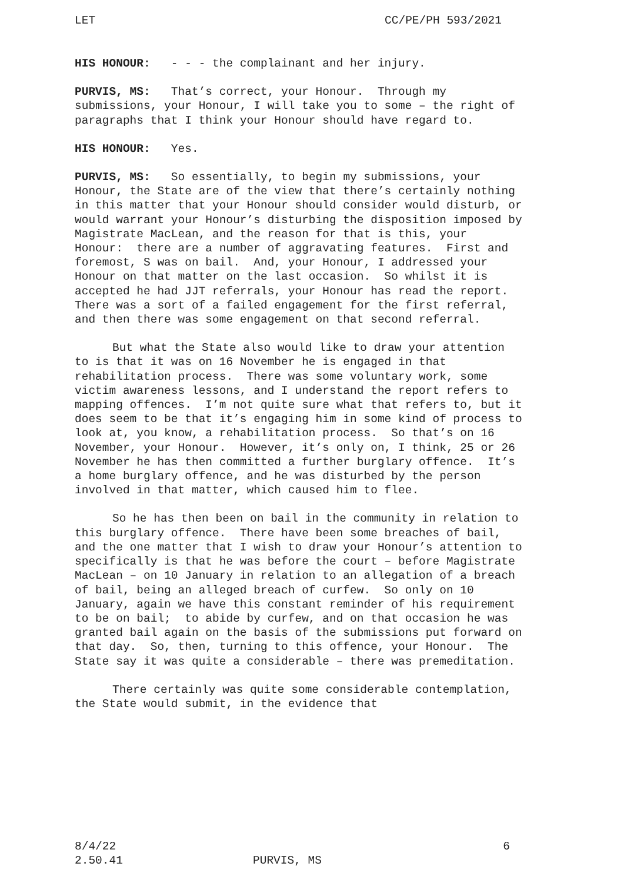LET CC/PE/PH 593/2021
HIS HONOUR: - - - the complainant and her injury.
PURVIS, MS: That’s correct, your Honour. Through my submissions, your Honour, I will take you to some – the right of paragraphs that I think your Honour should have regard to.
HIS HONOUR: Yes.
PURVIS, MS: So essentially, to begin my submissions, your Honour, the State are of the view that there’s certainly nothing in this matter that your Honour should consider would disturb, or would warrant your Honour’s disturbing the disposition imposed by Magistrate MacLean, and the reason for that is this, your Honour: there are a number of aggravating features. First and foremost, S was on bail. And, your Honour, I addressed your Honour on that matter on the last occasion. So whilst it is accepted he had JJT referrals, your Honour has read the report. There was a sort of a failed engagement for the first referral, and then there was some engagement on that second referral.
But what the State also would like to draw your attention to is that it was on 16 November he is engaged in that rehabilitation process. There was some voluntary work, some victim awareness lessons, and I understand the report refers to mapping offences. I’m not quite sure what that refers to, but it does seem to be that it’s engaging him in some kind of process to look at, you know, a rehabilitation process. So that’s on 16 November, your Honour. However, it’s only on, I think, 25 or 26 November he has then committed a further burglary offence. It’s a home burglary offence, and he was disturbed by the person involved in that matter, which caused him to flee.
So he has then been on bail in the community in relation to this burglary offence. There have been some breaches of bail, and the one matter that I wish to draw your Honour’s attention to specifically is that he was before the court – before Magistrate MacLean – on 10 January in relation to an allegation of a breach of bail, being an alleged breach of curfew. So only on 10 January, again we have this constant reminder of his requirement to be on bail; to abide by curfew, and on that occasion he was granted bail again on the basis of the submissions put forward on that day. So, then, turning to this offence, your Honour. The State say it was quite a considerable – there was premeditation.
There certainly was quite some considerable contemplation, the State would submit, in the evidence that
8/4/22 6
2.50.41 PURVIS, MS